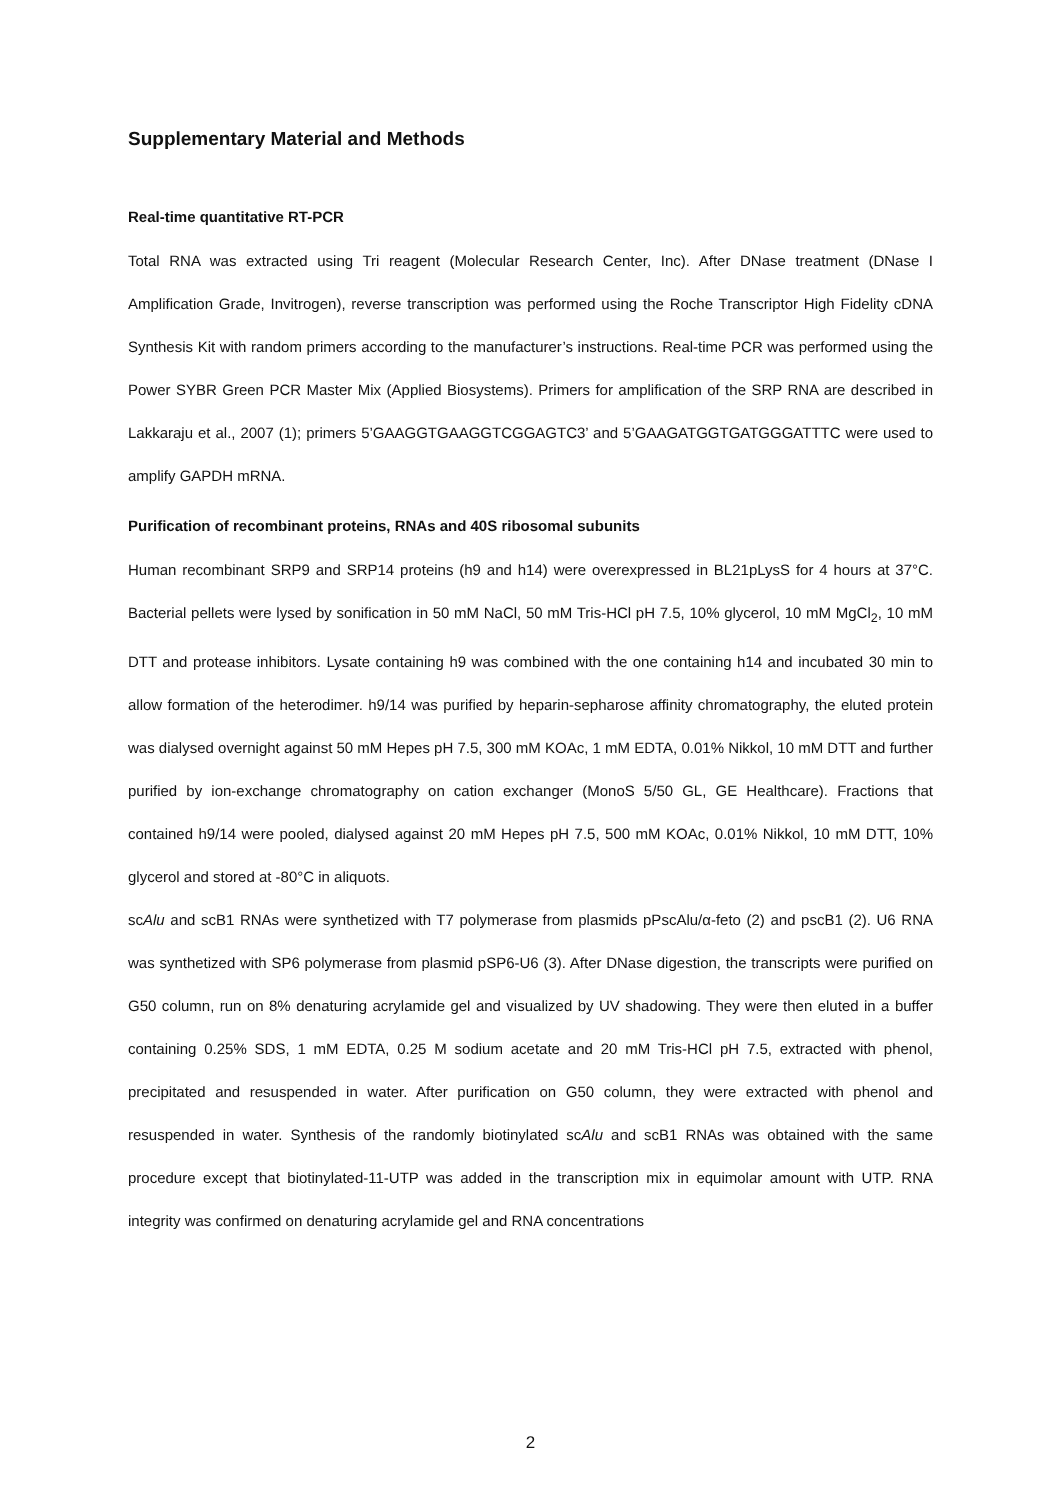Supplementary Material and Methods
Real-time quantitative RT-PCR
Total RNA was extracted using Tri reagent (Molecular Research Center, Inc). After DNase treatment (DNase I Amplification Grade, Invitrogen), reverse transcription was performed using the Roche Transcriptor High Fidelity cDNA Synthesis Kit with random primers according to the manufacturer’s instructions. Real-time PCR was performed using the Power SYBR Green PCR Master Mix (Applied Biosystems). Primers for amplification of the SRP RNA are described in Lakkaraju et al., 2007 (1); primers 5’GAAGGTGAAGGTCGGAGTC3’ and 5’GAAGATGGTGATGGGATTTC were used to amplify GAPDH mRNA.
Purification of recombinant proteins, RNAs and 40S ribosomal subunits
Human recombinant SRP9 and SRP14 proteins (h9 and h14) were overexpressed in BL21pLysS for 4 hours at 37°C. Bacterial pellets were lysed by sonification in 50 mM NaCl, 50 mM Tris-HCl pH 7.5, 10% glycerol, 10 mM MgCl<sub>2</sub>, 10 mM DTT and protease inhibitors. Lysate containing h9 was combined with the one containing h14 and incubated 30 min to allow formation of the heterodimer. h9/14 was purified by heparin-sepharose affinity chromatography, the eluted protein was dialysed overnight against 50 mM Hepes pH 7.5, 300 mM KOAc, 1 mM EDTA, 0.01% Nikkol, 10 mM DTT and further purified by ion-exchange chromatography on cation exchanger (MonoS 5/50 GL, GE Healthcare). Fractions that contained h9/14 were pooled, dialysed against 20 mM Hepes pH 7.5, 500 mM KOAc, 0.01% Nikkol, 10 mM DTT, 10% glycerol and stored at -80°C in aliquots.
scAlu and scB1 RNAs were synthetized with T7 polymerase from plasmids pPscAlu/α-feto (2) and pscB1 (2). U6 RNA was synthetized with SP6 polymerase from plasmid pSP6-U6 (3). After DNase digestion, the transcripts were purified on G50 column, run on 8% denaturing acrylamide gel and visualized by UV shadowing. They were then eluted in a buffer containing 0.25% SDS, 1 mM EDTA, 0.25 M sodium acetate and 20 mM Tris-HCl pH 7.5, extracted with phenol, precipitated and resuspended in water. After purification on G50 column, they were extracted with phenol and resuspended in water. Synthesis of the randomly biotinylated scAlu and scB1 RNAs was obtained with the same procedure except that biotinylated-11-UTP was added in the transcription mix in equimolar amount with UTP. RNA integrity was confirmed on denaturing acrylamide gel and RNA concentrations
2